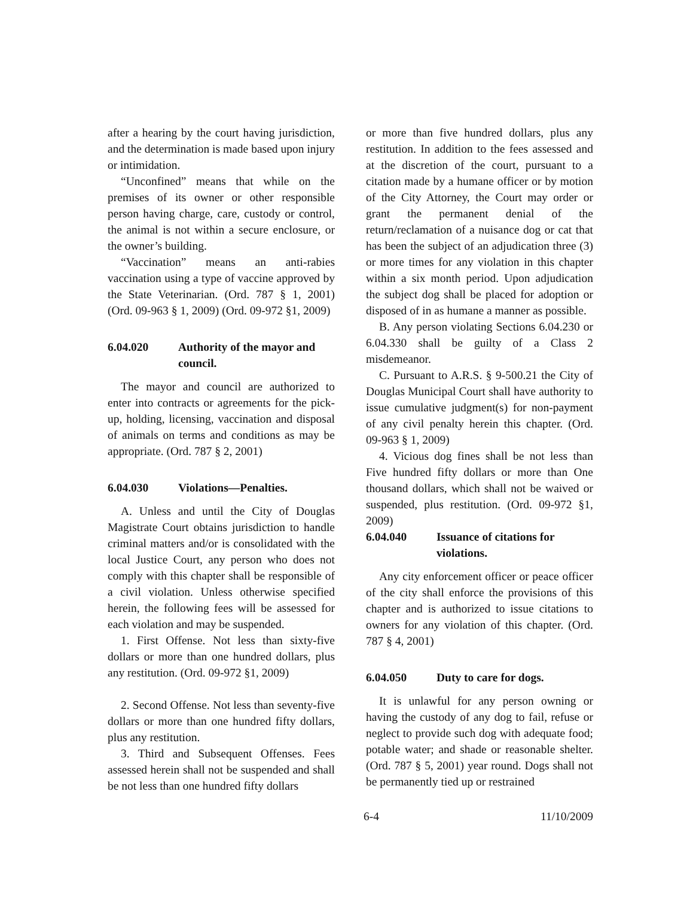after a hearing by the court having jurisdiction, and the determination is made based upon injury or intimidation.
“Unconfined” means that while on the premises of its owner or other responsible person having charge, care, custody or control, the animal is not within a secure enclosure, or the owner’s building.
“Vaccination” means an anti-rabies vaccination using a type of vaccine approved by the State Veterinarian. (Ord. 787 § 1, 2001) (Ord. 09-963 § 1, 2009) (Ord. 09-972 §1, 2009)
6.04.020 Authority of the mayor and council.
The mayor and council are authorized to enter into contracts or agreements for the pick-up, holding, licensing, vaccination and disposal of animals on terms and conditions as may be appropriate. (Ord. 787 § 2, 2001)
6.04.030 Violations—Penalties.
A. Unless and until the City of Douglas Magistrate Court obtains jurisdiction to handle criminal matters and/or is consolidated with the local Justice Court, any person who does not comply with this chapter shall be responsible of a civil violation. Unless otherwise specified herein, the following fees will be assessed for each violation and may be suspended.
1. First Offense. Not less than sixty-five dollars or more than one hundred dollars, plus any restitution. (Ord. 09-972 §1, 2009)
2. Second Offense. Not less than seventy-five dollars or more than one hundred fifty dollars, plus any restitution.
3. Third and Subsequent Offenses. Fees assessed herein shall not be suspended and shall be not less than one hundred fifty dollars
or more than five hundred dollars, plus any restitution. In addition to the fees assessed and at the discretion of the court, pursuant to a citation made by a humane officer or by motion of the City Attorney, the Court may order or grant the permanent denial of the return/reclamation of a nuisance dog or cat that has been the subject of an adjudication three (3) or more times for any violation in this chapter within a six month period. Upon adjudication the subject dog shall be placed for adoption or disposed of in as humane a manner as possible.
B. Any person violating Sections 6.04.230 or 6.04.330 shall be guilty of a Class 2 misdemeanor.
C. Pursuant to A.R.S. § 9-500.21 the City of Douglas Municipal Court shall have authority to issue cumulative judgment(s) for non-payment of any civil penalty herein this chapter. (Ord. 09-963 § 1, 2009)
4. Vicious dog fines shall be not less than Five hundred fifty dollars or more than One thousand dollars, which shall not be waived or suspended, plus restitution. (Ord. 09-972 §1, 2009)
6.04.040 Issuance of citations for violations.
Any city enforcement officer or peace officer of the city shall enforce the provisions of this chapter and is authorized to issue citations to owners for any violation of this chapter. (Ord. 787 § 4, 2001)
6.04.050 Duty to care for dogs.
It is unlawful for any person owning or having the custody of any dog to fail, refuse or neglect to provide such dog with adequate food; potable water; and shade or reasonable shelter. (Ord. 787 § 5, 2001) year round. Dogs shall not be permanently tied up or restrained
6-4 11/10/2009